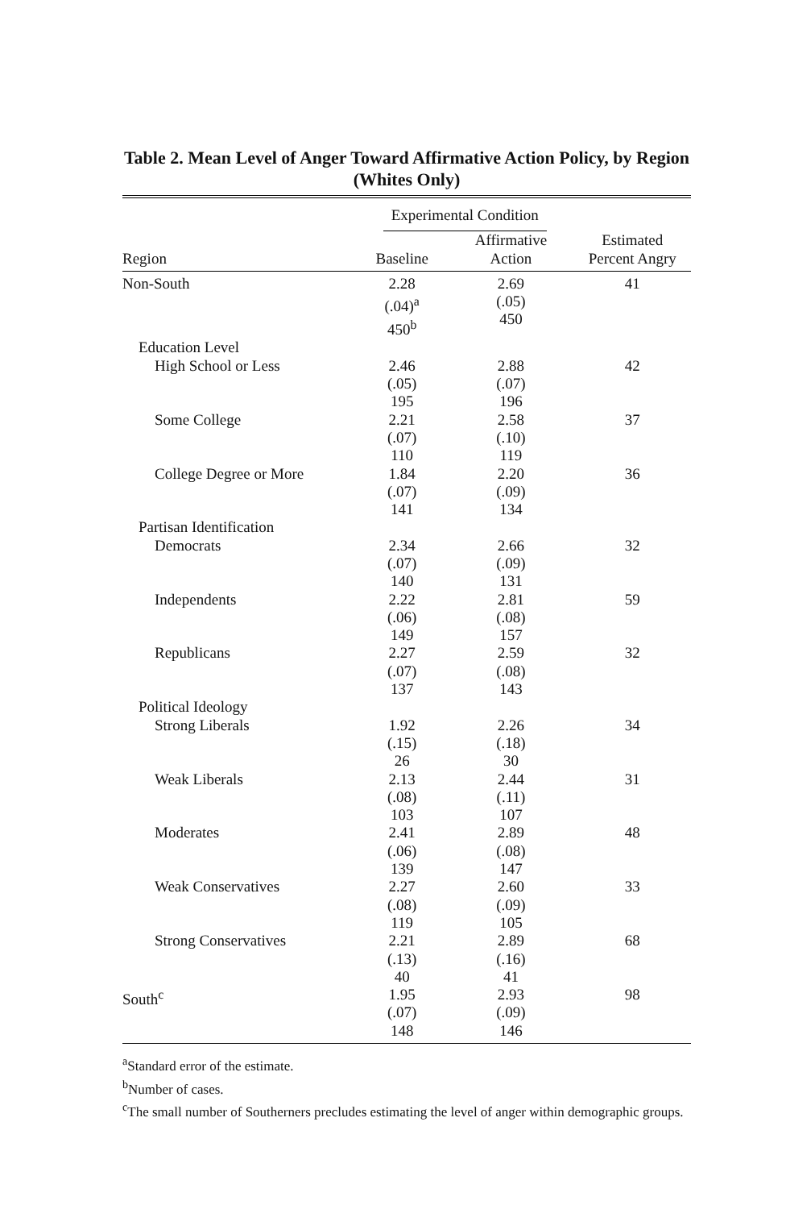Table 2. Mean Level of Anger Toward Affirmative Action Policy, by Region (Whites Only)
| | Experimental Condition | | |
| Region | Baseline | Affirmative Action | Estimated Percent Angry |
| Non-South | 2.28 (.04)<sup>a</sup> 450<sup>b</sup> | 2.69 (.05) 450 | 41 |
| Education Level | | | |
| High School or Less | 2.46 (.05) 195 | 2.88 (.07) 196 | 42 |
| Some College | 2.21 (.07) 110 | 2.58 (.10) 119 | 37 |
| College Degree or More | 1.84 (.07) 141 | 2.20 (.09) 134 | 36 |
| Partisan Identification | | | |
| Democrats | 2.34 (.07) 140 | 2.66 (.09) 131 | 32 |
| Independents | 2.22 (.06) 149 | 2.81 (.08) 157 | 59 |
| Republicans | 2.27 (.07) 137 | 2.59 (.08) 143 | 32 |
| Political Ideology | | | |
| Strong Liberals | 1.92 (.15) 26 | 2.26 (.18) 30 | 34 |
| Weak Liberals | 2.13 (.08) 103 | 2.44 (.11) 107 | 31 |
| Moderates | 2.41 (.06) 139 | 2.89 (.08) 147 | 48 |
| Weak Conservatives | 2.27 (.08) 119 | 2.60 (.09) 105 | 33 |
| Strong Conservatives | 2.21 (.13) 40 | 2.89 (.16) 41 | 68 |
| South<sup>c</sup> | 1.95 (.07) 148 | 2.93 (.09) 146 | 98 |
<sup>a</sup> Standard error of the estimate.
<sup>b</sup> Number of cases.
<sup>c</sup> The small number of Southerners precludes estimating the level of anger within demographic groups.